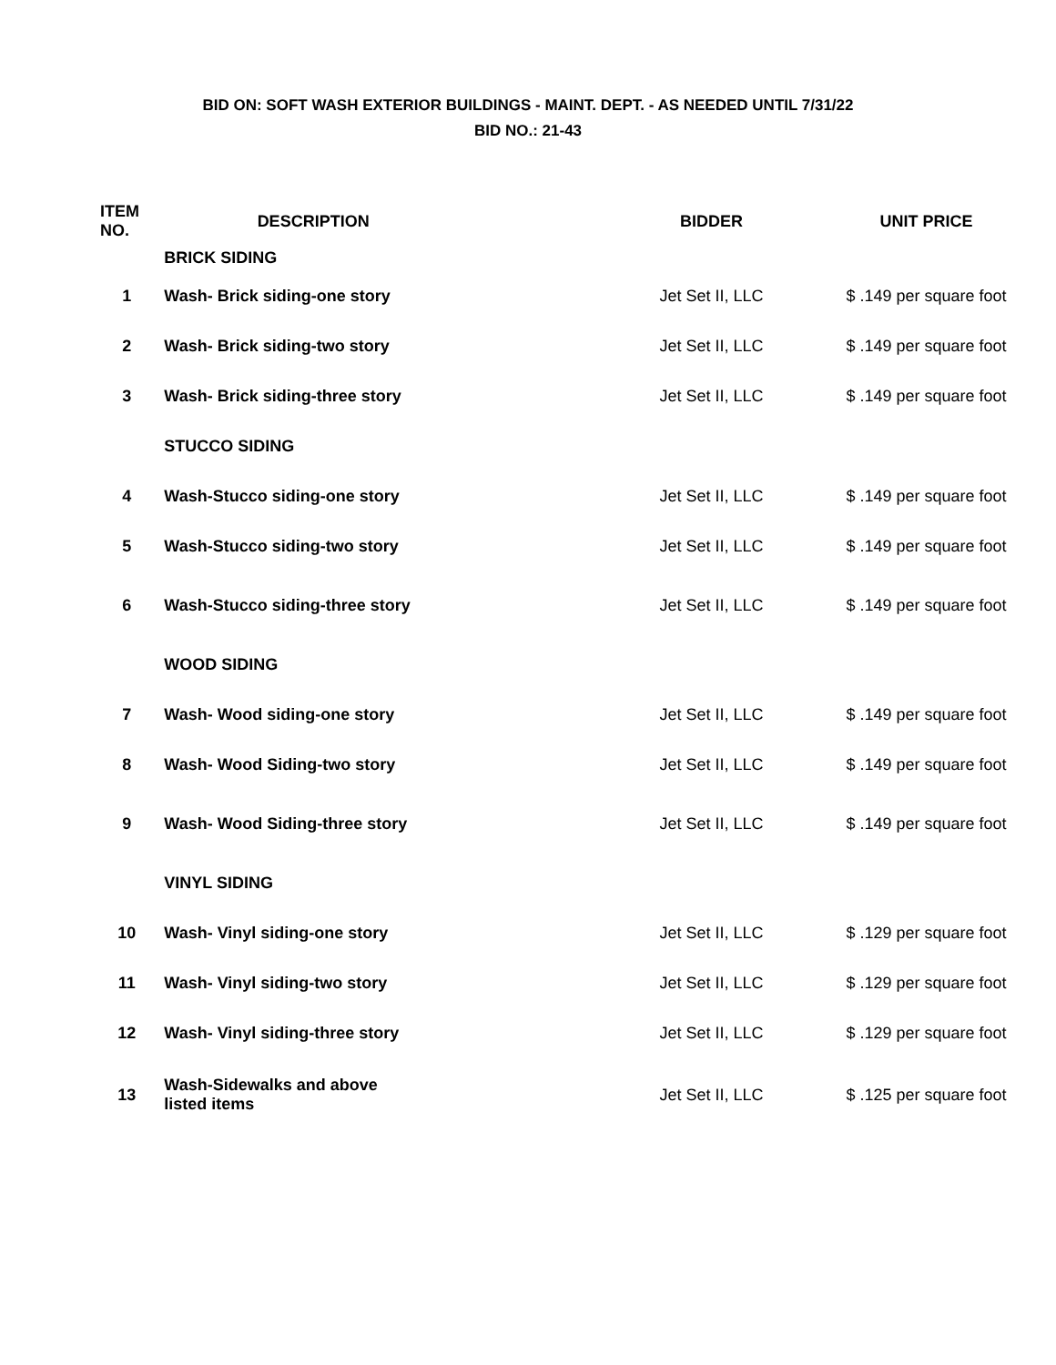BID ON: SOFT WASH EXTERIOR BUILDINGS - MAINT. DEPT. - AS NEEDED UNTIL 7/31/22
BID NO.: 21-43
| ITEM NO. | DESCRIPTION | BIDDER | UNIT PRICE |
| --- | --- | --- | --- |
| | BRICK SIDING | | |
| 1 | Wash- Brick siding-one story | Jet Set II, LLC | $ .149 per square foot |
| 2 | Wash- Brick siding-two story | Jet Set II, LLC | $ .149 per square foot |
| 3 | Wash- Brick siding-three story | Jet Set II, LLC | $ .149 per square foot |
| | STUCCO SIDING | | |
| 4 | Wash-Stucco siding-one story | Jet Set II, LLC | $ .149 per square foot |
| 5 | Wash-Stucco siding-two story | Jet Set II, LLC | $ .149 per square foot |
| 6 | Wash-Stucco siding-three story | Jet Set II, LLC | $ .149 per square foot |
| | WOOD SIDING | | |
| 7 | Wash- Wood siding-one story | Jet Set II, LLC | $ .149 per square foot |
| 8 | Wash- Wood Siding-two story | Jet Set II, LLC | $ .149 per square foot |
| 9 | Wash- Wood Siding-three story | Jet Set II, LLC | $ .149 per square foot |
| | VINYL SIDING | | |
| 10 | Wash- Vinyl siding-one story | Jet Set II, LLC | $ .129 per square foot |
| 11 | Wash- Vinyl siding-two story | Jet Set II, LLC | $ .129 per square foot |
| 12 | Wash- Vinyl siding-three story | Jet Set II, LLC | $ .129 per square foot |
| 13 | Wash-Sidewalks and above listed items | Jet Set II, LLC | $ .125 per square foot |